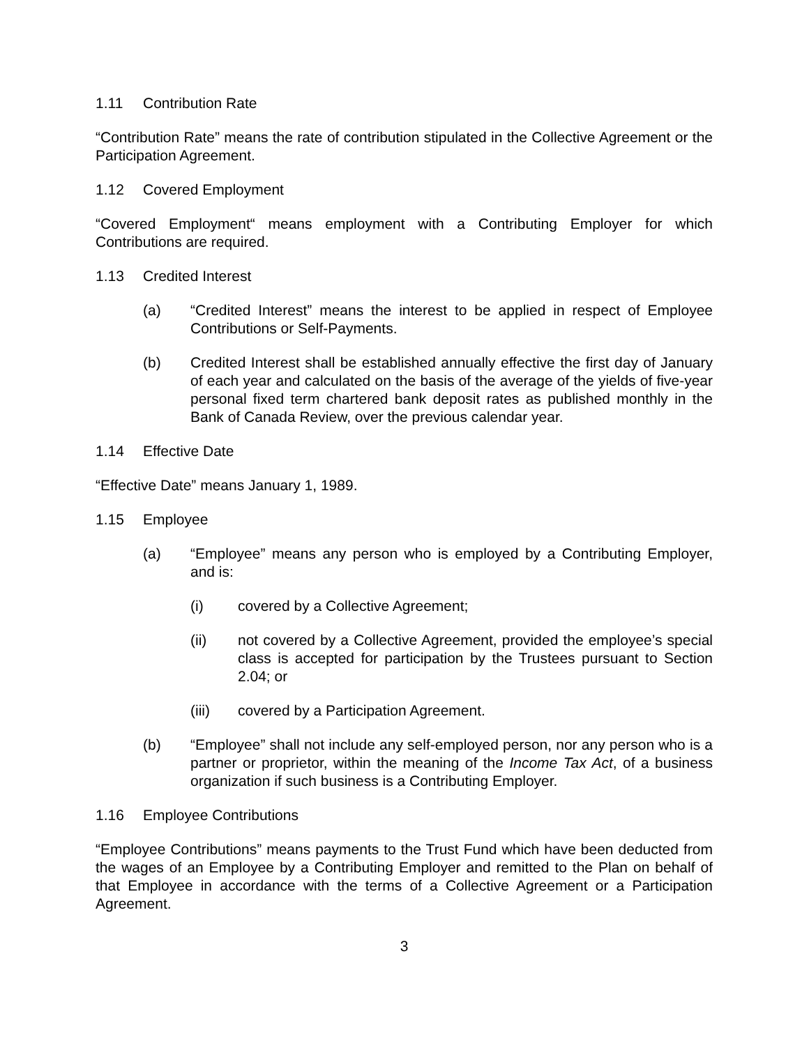1.11 Contribution Rate
“Contribution Rate” means the rate of contribution stipulated in the Collective Agreement or the Participation Agreement.
1.12 Covered Employment
“Covered Employment“ means employment with a Contributing Employer for which Contributions are required.
1.13 Credited Interest
(a) “Credited Interest” means the interest to be applied in respect of Employee Contributions or Self-Payments.
(b) Credited Interest shall be established annually effective the first day of January of each year and calculated on the basis of the average of the yields of five-year personal fixed term chartered bank deposit rates as published monthly in the Bank of Canada Review, over the previous calendar year.
1.14 Effective Date
“Effective Date” means January 1, 1989.
1.15 Employee
(a) “Employee” means any person who is employed by a Contributing Employer, and is:
(i) covered by a Collective Agreement;
(ii) not covered by a Collective Agreement, provided the employee’s special class is accepted for participation by the Trustees pursuant to Section 2.04; or
(iii) covered by a Participation Agreement.
(b) “Employee” shall not include any self-employed person, nor any person who is a partner or proprietor, within the meaning of the Income Tax Act, of a business organization if such business is a Contributing Employer.
1.16 Employee Contributions
“Employee Contributions” means payments to the Trust Fund which have been deducted from the wages of an Employee by a Contributing Employer and remitted to the Plan on behalf of that Employee in accordance with the terms of a Collective Agreement or a Participation Agreement.
3